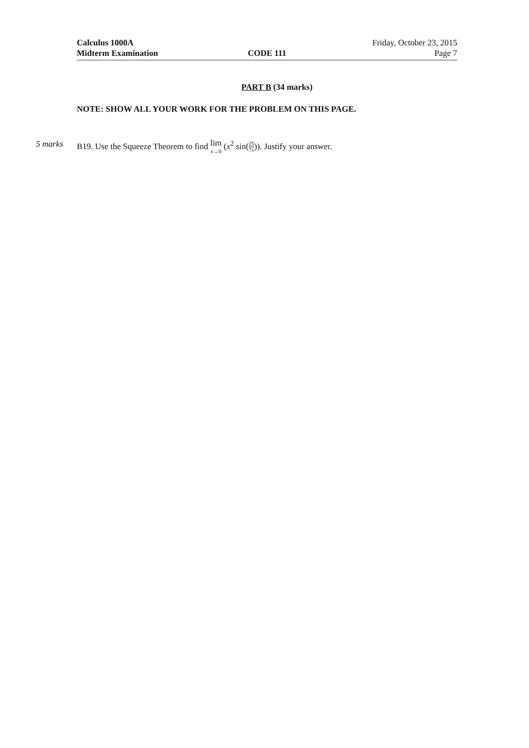Calculus 1000A Friday, October 23, 2015
Midterm Examination CODE 111 Page 7
PART B (34 marks)
NOTE: SHOW ALL YOUR WORK FOR THE PROBLEM ON THIS PAGE.
5 marks B19. Use the Squeeze Theorem to find lim<sub>x→0</sub> (x<sup>2</sup> sin(25 7x)). Justify your answer.